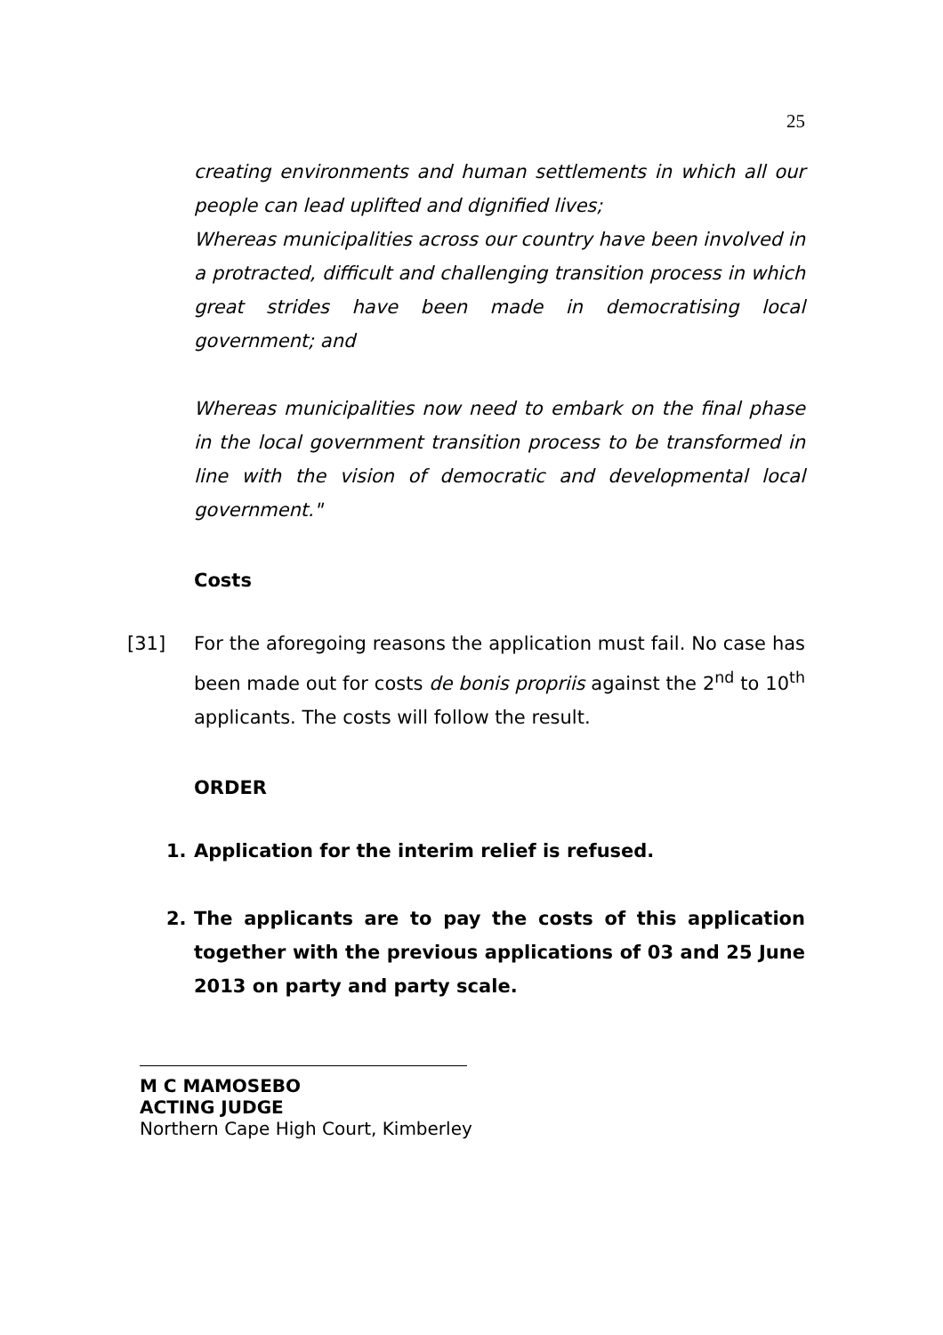25
creating environments and human settlements in which all our people can lead uplifted and dignified lives;
Whereas municipalities across our country have been involved in a protracted, difficult and challenging transition process in which great strides have been made in democratising local government; and
Whereas municipalities now need to embark on the final phase in the local government transition process to be transformed in line with the vision of democratic and developmental local government."
Costs
[31] For the aforegoing reasons the application must fail. No case has been made out for costs de bonis propriis against the 2<sup>nd</sup> to 10<sup>th</sup> applicants. The costs will follow the result.
ORDER
1. Application for the interim relief is refused.
2. The applicants are to pay the costs of this application together with the previous applications of 03 and 25 June 2013 on party and party scale.
M C MAMOSEBO
ACTING JUDGE
Northern Cape High Court, Kimberley